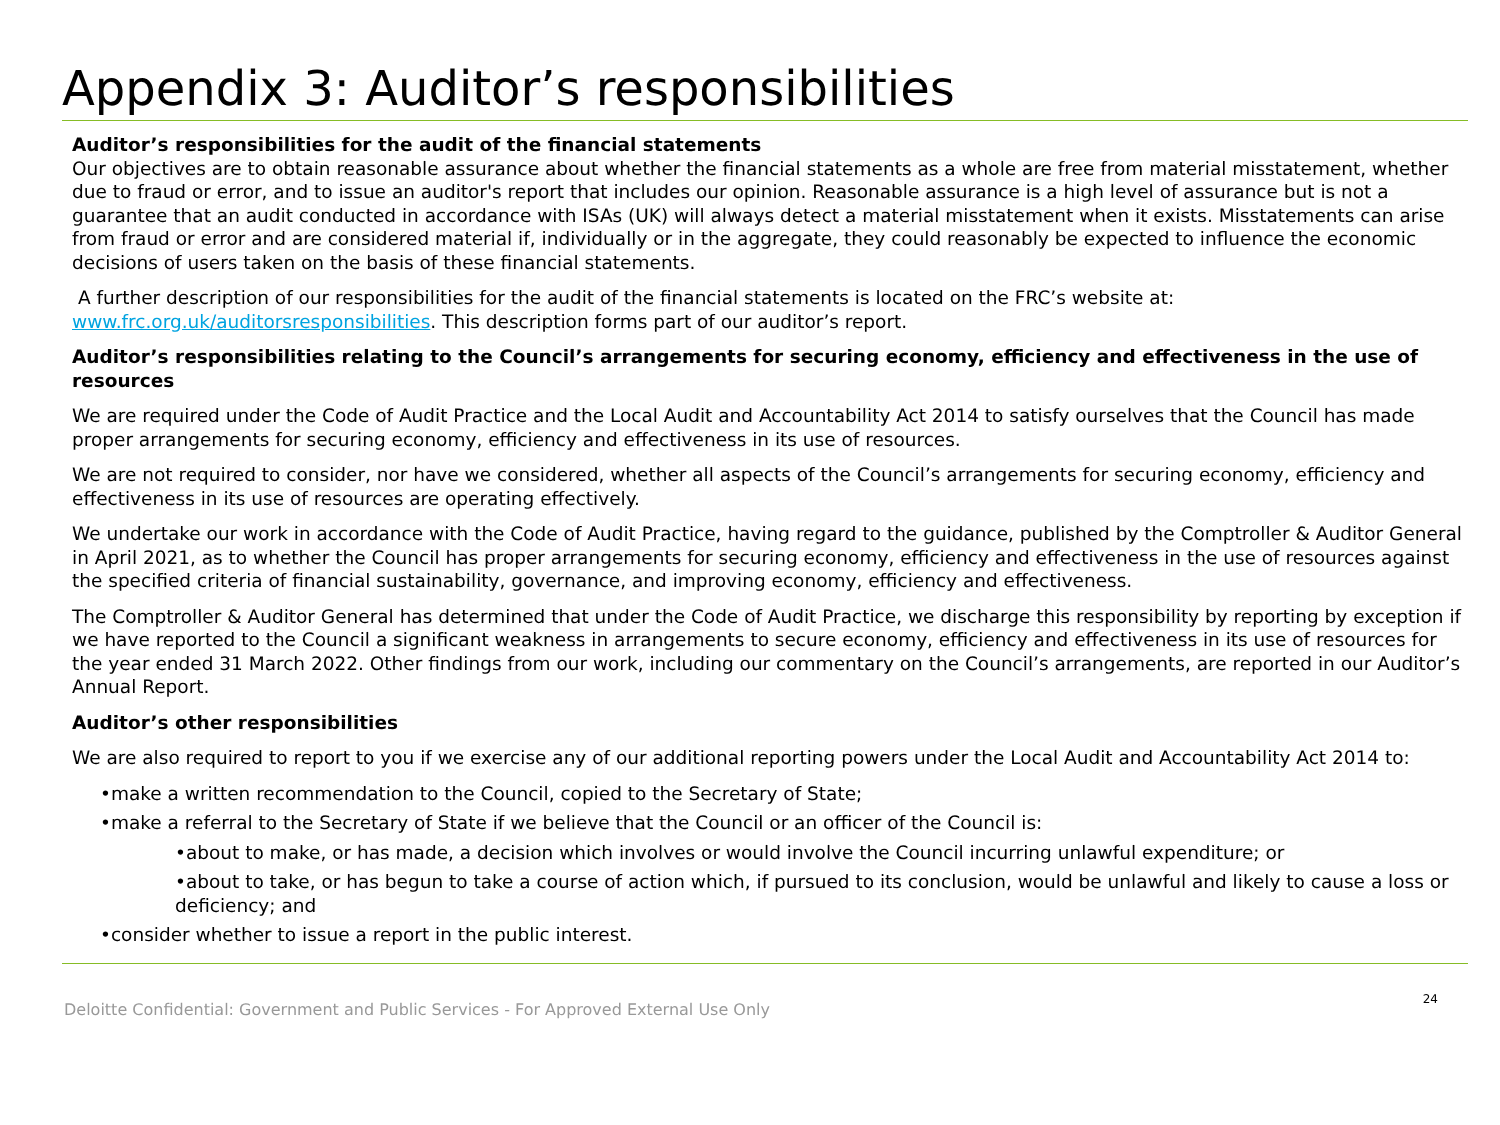Appendix 3: Auditor’s responsibilities
Auditor’s responsibilities for the audit of the financial statements
Our objectives are to obtain reasonable assurance about whether the financial statements as a whole are free from material misstatement, whether due to fraud or error, and to issue an auditor's report that includes our opinion. Reasonable assurance is a high level of assurance but is not a guarantee that an audit conducted in accordance with ISAs (UK) will always detect a material misstatement when it exists. Misstatements can arise from fraud or error and are considered material if, individually or in the aggregate, they could reasonably be expected to influence the economic decisions of users taken on the basis of these financial statements.
A further description of our responsibilities for the audit of the financial statements is located on the FRC’s website at: www.frc.org.uk/auditorsresponsibilities. This description forms part of our auditor’s report.
Auditor’s responsibilities relating to the Council’s arrangements for securing economy, efficiency and effectiveness in the use of resources
We are required under the Code of Audit Practice and the Local Audit and Accountability Act 2014 to satisfy ourselves that the Council has made proper arrangements for securing economy, efficiency and effectiveness in its use of resources.
We are not required to consider, nor have we considered, whether all aspects of the Council’s arrangements for securing economy, efficiency and effectiveness in its use of resources are operating effectively.
We undertake our work in accordance with the Code of Audit Practice, having regard to the guidance, published by the Comptroller & Auditor General in April 2021, as to whether the Council has proper arrangements for securing economy, efficiency and effectiveness in the use of resources against the specified criteria of financial sustainability, governance, and improving economy, efficiency and effectiveness.
The Comptroller & Auditor General has determined that under the Code of Audit Practice, we discharge this responsibility by reporting by exception if we have reported to the Council a significant weakness in arrangements to secure economy, efficiency and effectiveness in its use of resources for the year ended 31 March 2022. Other findings from our work, including our commentary on the Council’s arrangements, are reported in our Auditor’s Annual Report.
Auditor’s other responsibilities
We are also required to report to you if we exercise any of our additional reporting powers under the Local Audit and Accountability Act 2014 to:
•make a written recommendation to the Council, copied to the Secretary of State;
•make a referral to the Secretary of State if we believe that the Council or an officer of the Council is:
•about to make, or has made, a decision which involves or would involve the Council incurring unlawful expenditure; or
•about to take, or has begun to take a course of action which, if pursued to its conclusion, would be unlawful and likely to cause a loss or deficiency; and
•consider whether to issue a report in the public interest.
Deloitte Confidential: Government and Public Services - For Approved External Use Only 24